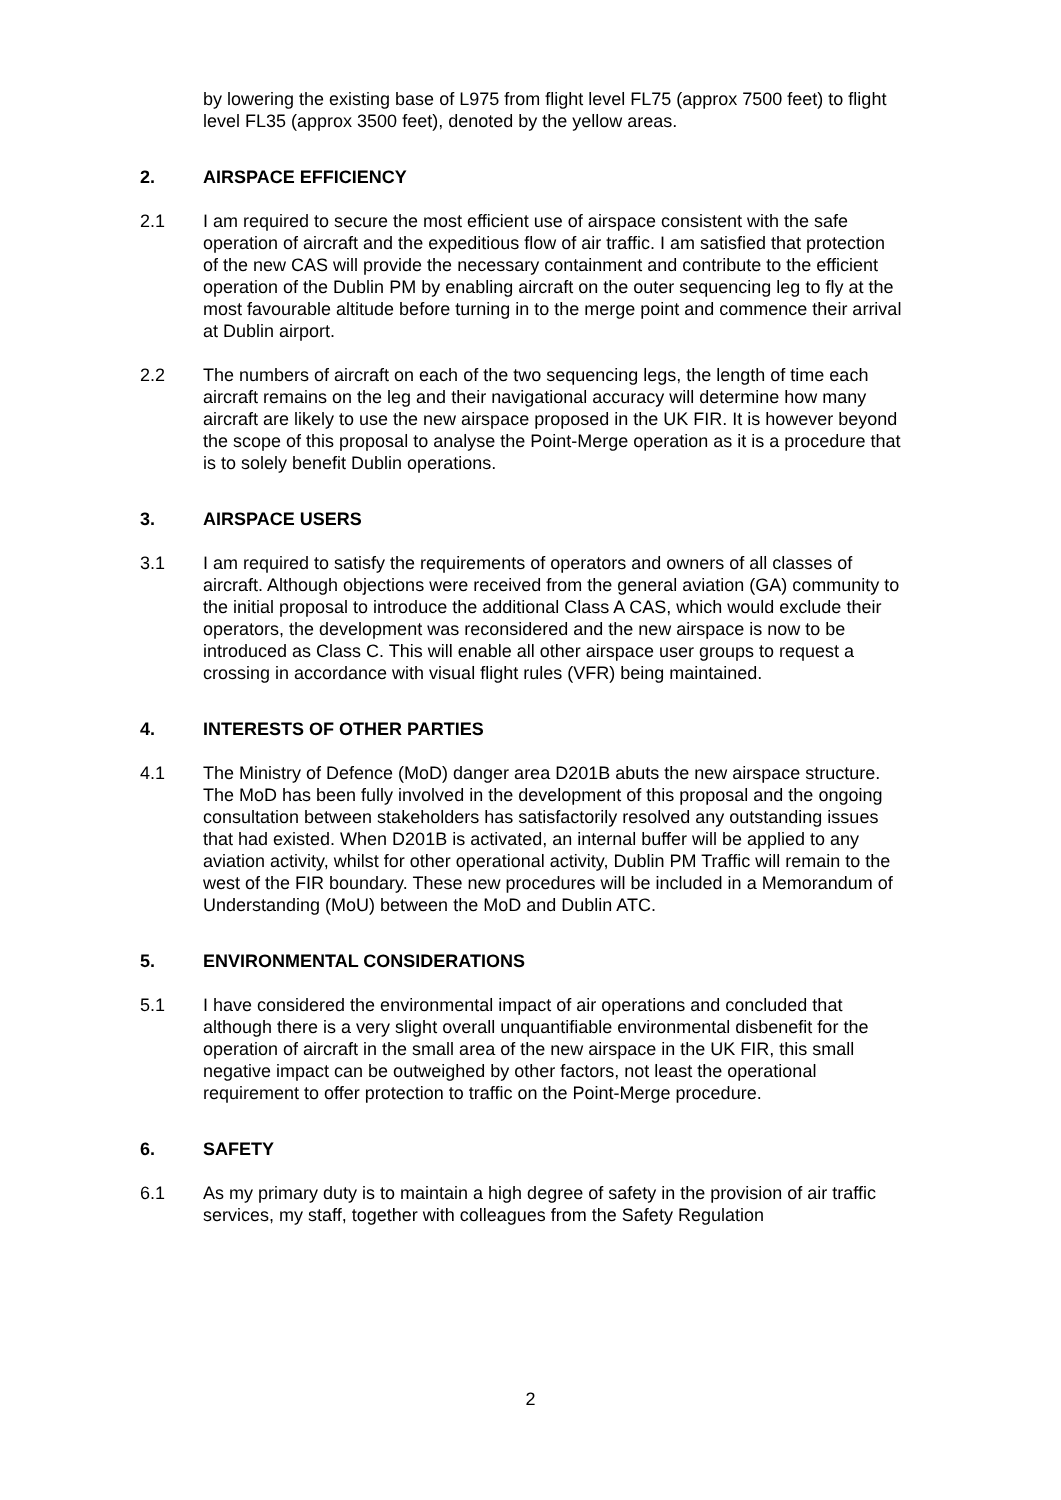by lowering the existing base of L975 from flight level FL75 (approx 7500 feet) to flight level FL35 (approx 3500 feet), denoted by the yellow areas.
2. AIRSPACE EFFICIENCY
2.1 I am required to secure the most efficient use of airspace consistent with the safe operation of aircraft and the expeditious flow of air traffic. I am satisfied that protection of the new CAS will provide the necessary containment and contribute to the efficient operation of the Dublin PM by enabling aircraft on the outer sequencing leg to fly at the most favourable altitude before turning in to the merge point and commence their arrival at Dublin airport.
2.2 The numbers of aircraft on each of the two sequencing legs, the length of time each aircraft remains on the leg and their navigational accuracy will determine how many aircraft are likely to use the new airspace proposed in the UK FIR. It is however beyond the scope of this proposal to analyse the Point-Merge operation as it is a procedure that is to solely benefit Dublin operations.
3. AIRSPACE USERS
3.1 I am required to satisfy the requirements of operators and owners of all classes of aircraft. Although objections were received from the general aviation (GA) community to the initial proposal to introduce the additional Class A CAS, which would exclude their operators, the development was reconsidered and the new airspace is now to be introduced as Class C. This will enable all other airspace user groups to request a crossing in accordance with visual flight rules (VFR) being maintained.
4. INTERESTS OF OTHER PARTIES
4.1 The Ministry of Defence (MoD) danger area D201B abuts the new airspace structure. The MoD has been fully involved in the development of this proposal and the ongoing consultation between stakeholders has satisfactorily resolved any outstanding issues that had existed. When D201B is activated, an internal buffer will be applied to any aviation activity, whilst for other operational activity, Dublin PM Traffic will remain to the west of the FIR boundary. These new procedures will be included in a Memorandum of Understanding (MoU) between the MoD and Dublin ATC.
5. ENVIRONMENTAL CONSIDERATIONS
5.1 I have considered the environmental impact of air operations and concluded that although there is a very slight overall unquantifiable environmental disbenefit for the operation of aircraft in the small area of the new airspace in the UK FIR, this small negative impact can be outweighed by other factors, not least the operational requirement to offer protection to traffic on the Point-Merge procedure.
6. SAFETY
6.1 As my primary duty is to maintain a high degree of safety in the provision of air traffic services, my staff, together with colleagues from the Safety Regulation
2